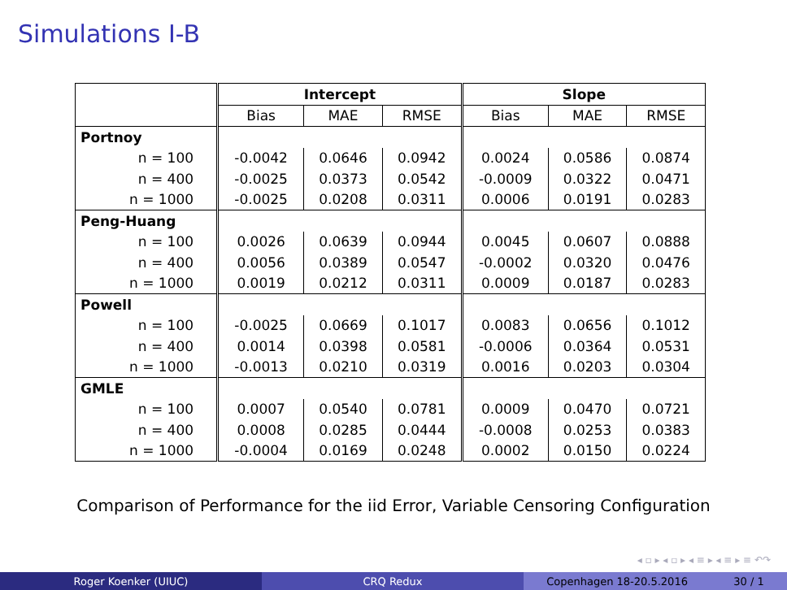Simulations I-B
| | Intercept | | | Slope | | |
| --- | --- | --- | --- | --- | --- | --- |
| | Bias | MAE | RMSE | Bias | MAE | RMSE |
| Portnoy | | | | | | |
| n = 100 | -0.0042 | 0.0646 | 0.0942 | 0.0024 | 0.0586 | 0.0874 |
| n = 400 | -0.0025 | 0.0373 | 0.0542 | -0.0009 | 0.0322 | 0.0471 |
| n = 1000 | -0.0025 | 0.0208 | 0.0311 | 0.0006 | 0.0191 | 0.0283 |
| Peng-Huang | | | | | | |
| n = 100 | 0.0026 | 0.0639 | 0.0944 | 0.0045 | 0.0607 | 0.0888 |
| n = 400 | 0.0056 | 0.0389 | 0.0547 | -0.0002 | 0.0320 | 0.0476 |
| n = 1000 | 0.0019 | 0.0212 | 0.0311 | 0.0009 | 0.0187 | 0.0283 |
| Powell | | | | | | |
| n = 100 | -0.0025 | 0.0669 | 0.1017 | 0.0083 | 0.0656 | 0.1012 |
| n = 400 | 0.0014 | 0.0398 | 0.0581 | -0.0006 | 0.0364 | 0.0531 |
| n = 1000 | -0.0013 | 0.0210 | 0.0319 | 0.0016 | 0.0203 | 0.0304 |
| GMLE | | | | | | |
| n = 100 | 0.0007 | 0.0540 | 0.0781 | 0.0009 | 0.0470 | 0.0721 |
| n = 400 | 0.0008 | 0.0285 | 0.0444 | -0.0008 | 0.0253 | 0.0383 |
| n = 1000 | -0.0004 | 0.0169 | 0.0248 | 0.0002 | 0.0150 | 0.0224 |
Comparison of Performance for the iid Error, Variable Censoring Configuration
◂ ▫ ▸ ◂ ▫ ▸ ◂ ≡ ▸ ◂ ≡ ▸ ≡ ↶↷
Roger Koenker (UIUC) CRQ Redux Copenhagen 18-20.5.2016 30 / 1